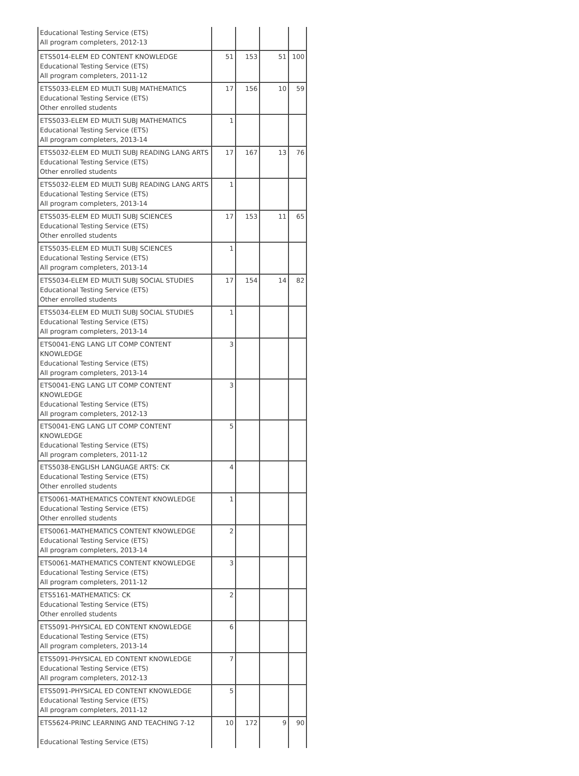| Educational Testing Service (ETS) All program completers, 2012-13 | | | | |
| ETS5014-ELEM ED CONTENT KNOWLEDGE Educational Testing Service (ETS) All program completers, 2011-12 | 51 | 153 | 51 | 100 |
| ETS5033-ELEM ED MULTI SUBJ MATHEMATICS Educational Testing Service (ETS) Other enrolled students | 17 | 156 | 10 | 59 |
| ETS5033-ELEM ED MULTI SUBJ MATHEMATICS Educational Testing Service (ETS) All program completers, 2013-14 | 1 | | | |
| ETS5032-ELEM ED MULTI SUBJ READING LANG ARTS Educational Testing Service (ETS) Other enrolled students | 17 | 167 | 13 | 76 |
| ETS5032-ELEM ED MULTI SUBJ READING LANG ARTS Educational Testing Service (ETS) All program completers, 2013-14 | 1 | | | |
| ETS5035-ELEM ED MULTI SUBJ SCIENCES Educational Testing Service (ETS) Other enrolled students | 17 | 153 | 11 | 65 |
| ETS5035-ELEM ED MULTI SUBJ SCIENCES Educational Testing Service (ETS) All program completers, 2013-14 | 1 | | | |
| ETS5034-ELEM ED MULTI SUBJ SOCIAL STUDIES Educational Testing Service (ETS) Other enrolled students | 17 | 154 | 14 | 82 |
| ETS5034-ELEM ED MULTI SUBJ SOCIAL STUDIES Educational Testing Service (ETS) All program completers, 2013-14 | 1 | | | |
| ETS0041-ENG LANG LIT COMP CONTENT KNOWLEDGE Educational Testing Service (ETS) All program completers, 2013-14 | 3 | | | |
| ETS0041-ENG LANG LIT COMP CONTENT KNOWLEDGE Educational Testing Service (ETS) All program completers, 2012-13 | 3 | | | |
| ETS0041-ENG LANG LIT COMP CONTENT KNOWLEDGE Educational Testing Service (ETS) All program completers, 2011-12 | 5 | | | |
| ETS5038-ENGLISH LANGUAGE ARTS: CK Educational Testing Service (ETS) Other enrolled students | 4 | | | |
| ETS0061-MATHEMATICS CONTENT KNOWLEDGE Educational Testing Service (ETS) Other enrolled students | 1 | | | |
| ETS0061-MATHEMATICS CONTENT KNOWLEDGE Educational Testing Service (ETS) All program completers, 2013-14 | 2 | | | |
| ETS0061-MATHEMATICS CONTENT KNOWLEDGE Educational Testing Service (ETS) All program completers, 2011-12 | 3 | | | |
| ETS5161-MATHEMATICS: CK Educational Testing Service (ETS) Other enrolled students | 2 | | | |
| ETS5091-PHYSICAL ED CONTENT KNOWLEDGE Educational Testing Service (ETS) All program completers, 2013-14 | 6 | | | |
| ETS5091-PHYSICAL ED CONTENT KNOWLEDGE Educational Testing Service (ETS) All program completers, 2012-13 | 7 | | | |
| ETS5091-PHYSICAL ED CONTENT KNOWLEDGE Educational Testing Service (ETS) All program completers, 2011-12 | 5 | | | |
| ETS5624-PRINC LEARNING AND TEACHING 7-12 Educational Testing Service (ETS) | 10 | 172 | 9 | 90 |